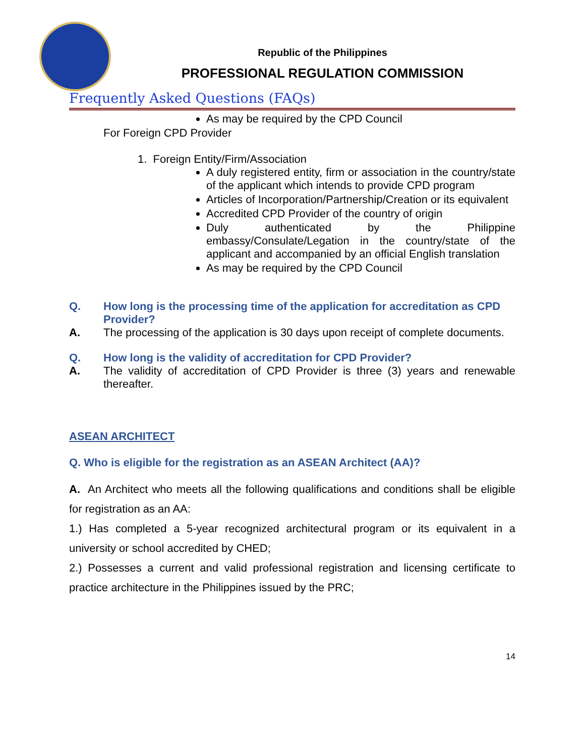Republic of the Philippines
PROFESSIONAL REGULATION COMMISSION
Frequently Asked Questions (FAQs)
As may be required by the CPD Council
For Foreign CPD Provider
1. Foreign Entity/Firm/Association
A duly registered entity, firm or association in the country/state of the applicant which intends to provide CPD program
Articles of Incorporation/Partnership/Creation or its equivalent
Accredited CPD Provider of the country of origin
Duly authenticated by the Philippine embassy/Consulate/Legation in the country/state of the applicant and accompanied by an official English translation
As may be required by the CPD Council
Q. How long is the processing time of the application for accreditation as CPD Provider?
A.
The processing of the application is 30 days upon receipt of complete documents.
Q. How long is the validity of accreditation for CPD Provider?
A.
The validity of accreditation of CPD Provider is three (3) years and renewable thereafter.
ASEAN ARCHITECT
Q. Who is eligible for the registration as an ASEAN Architect (AA)?
A. An Architect who meets all the following qualifications and conditions shall be eligible for registration as an AA:
1.) Has completed a 5-year recognized architectural program or its equivalent in a university or school accredited by CHED;
2.) Possesses a current and valid professional registration and licensing certificate to practice architecture in the Philippines issued by the PRC;
14